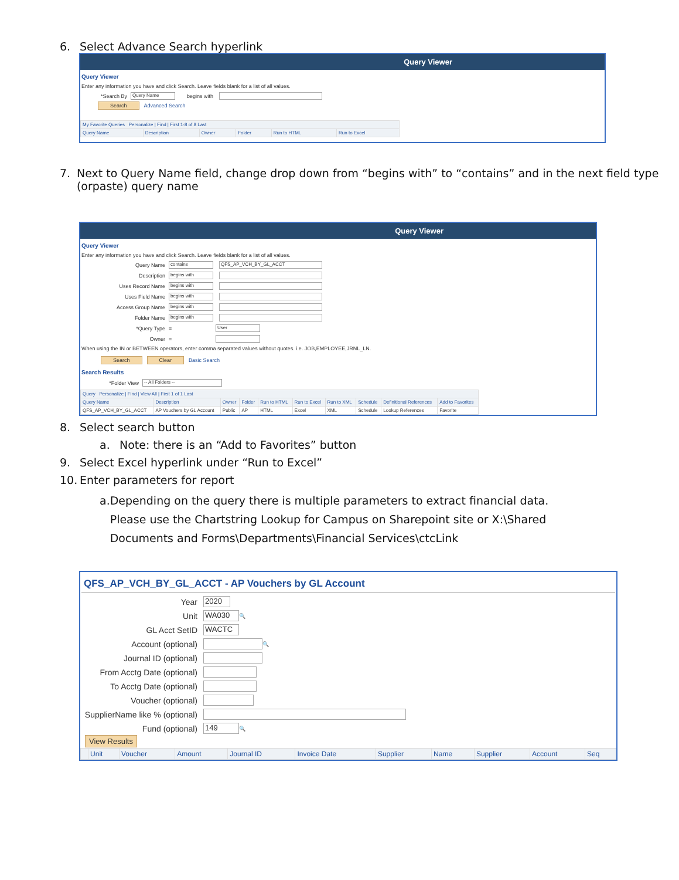6. Select Advance Search hyperlink
Query Viewer
Query Viewer
Enter any information you have and click Search. Leave fields blank for a list of all values.
*Search By Query Name begins with
Search Advanced Search
| My Favorite Queries Personalize / Find / First 1-8 of 8 Last | | | | | |
| --- | --- | --- | --- | --- | --- |
| Query Name | Description | Owner | Folder | Run to HTML | Run to Excel |
7. Next to Query Name field, change drop down from “begins with” to “contains” and in the next field type (orpaste) query name
Query Viewer
Query Viewer
Enter any information you have and click Search. Leave fields blank for a list of all values.
Query Name contains QFS_AP_VCH_BY_GL_ACCT
Description begins with
Uses Record Name begins with
Uses Field Name begins with
Access Group Name begins with
Folder Name begins with
*Query Type = User
Owner =
When using the IN or BETWEEN operators, enter comma separated values without quotes. i.e. JOB,EMPLOYEE,JRNL_LN.
Search Clear Basic Search
Search Results
*Folder View -- All Folders --
| Query Personalize / Find / View All / First 1 of 1 Last | | | | | | | | | |
| --- | --- | --- | --- | --- | --- | --- | --- | --- | --- |
| Query Name | Description | Owner | Folder | Run to HTML | Run to Excel | Run to XML | Schedule | Definitional References | Add to Favorites |
| QFS_AP_VCH_BY_GL_ACCT | AP Vouchers by GL Account | Public | AP | HTML | Excel | XML | Schedule | Lookup References | Favorite |
8. Select search button
a. Note: there is an “Add to Favorites” button
9. Select Excel hyperlink under “Run to Excel”
10. Enter parameters for report
a. Depending on the query there is multiple parameters to extract financial data. Please use the Chartstring Lookup for Campus on Sharepoint site or X:\Shared Documents and Forms\Departments\Financial Services\ctcLink
QFS_AP_VCH_BY_GL_ACCT - AP Vouchers by GL Account
Year 2020
Unit WA030 🔍
GL Acct SetID WACTC
Account (optional) 🔍
Journal ID (optional)
From Acctg Date (optional)
To Acctg Date (optional)
Voucher (optional)
SupplierName like % (optional)
Fund (optional) 149 🔍
View Results
| | Unit | Voucher | Amount | Journal ID | Invoice Date | Supplier | Name | Supplier | Account | Seq |
| --- | --- | --- | --- | --- | --- | --- | --- | --- | --- | --- |